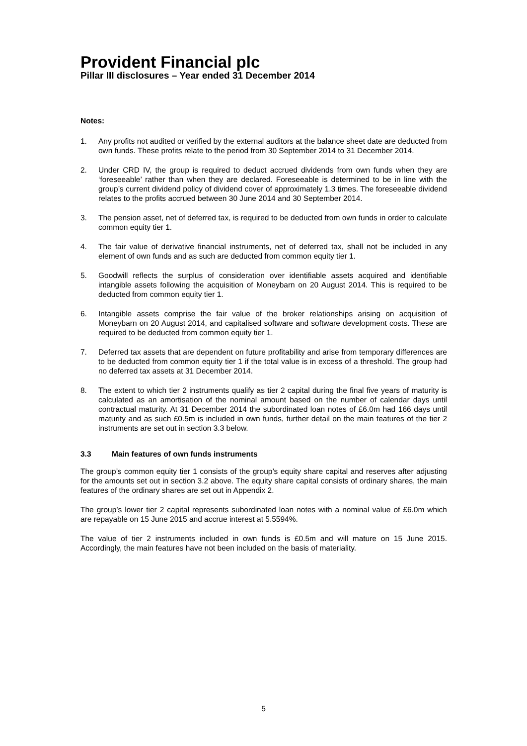Provident Financial plc
Pillar III disclosures – Year ended 31 December 2014
Notes:
1. Any profits not audited or verified by the external auditors at the balance sheet date are deducted from own funds. These profits relate to the period from 30 September 2014 to 31 December 2014.
2. Under CRD IV, the group is required to deduct accrued dividends from own funds when they are ‘foreseeable’ rather than when they are declared. Foreseeable is determined to be in line with the group’s current dividend policy of dividend cover of approximately 1.3 times. The foreseeable dividend relates to the profits accrued between 30 June 2014 and 30 September 2014.
3. The pension asset, net of deferred tax, is required to be deducted from own funds in order to calculate common equity tier 1.
4. The fair value of derivative financial instruments, net of deferred tax, shall not be included in any element of own funds and as such are deducted from common equity tier 1.
5. Goodwill reflects the surplus of consideration over identifiable assets acquired and identifiable intangible assets following the acquisition of Moneybarn on 20 August 2014. This is required to be deducted from common equity tier 1.
6. Intangible assets comprise the fair value of the broker relationships arising on acquisition of Moneybarn on 20 August 2014, and capitalised software and software development costs. These are required to be deducted from common equity tier 1.
7. Deferred tax assets that are dependent on future profitability and arise from temporary differences are to be deducted from common equity tier 1 if the total value is in excess of a threshold. The group had no deferred tax assets at 31 December 2014.
8. The extent to which tier 2 instruments qualify as tier 2 capital during the final five years of maturity is calculated as an amortisation of the nominal amount based on the number of calendar days until contractual maturity. At 31 December 2014 the subordinated loan notes of £6.0m had 166 days until maturity and as such £0.5m is included in own funds, further detail on the main features of the tier 2 instruments are set out in section 3.3 below.
3.3 Main features of own funds instruments
The group’s common equity tier 1 consists of the group’s equity share capital and reserves after adjusting for the amounts set out in section 3.2 above. The equity share capital consists of ordinary shares, the main features of the ordinary shares are set out in Appendix 2.
The group’s lower tier 2 capital represents subordinated loan notes with a nominal value of £6.0m which are repayable on 15 June 2015 and accrue interest at 5.5594%.
The value of tier 2 instruments included in own funds is £0.5m and will mature on 15 June 2015. Accordingly, the main features have not been included on the basis of materiality.
5